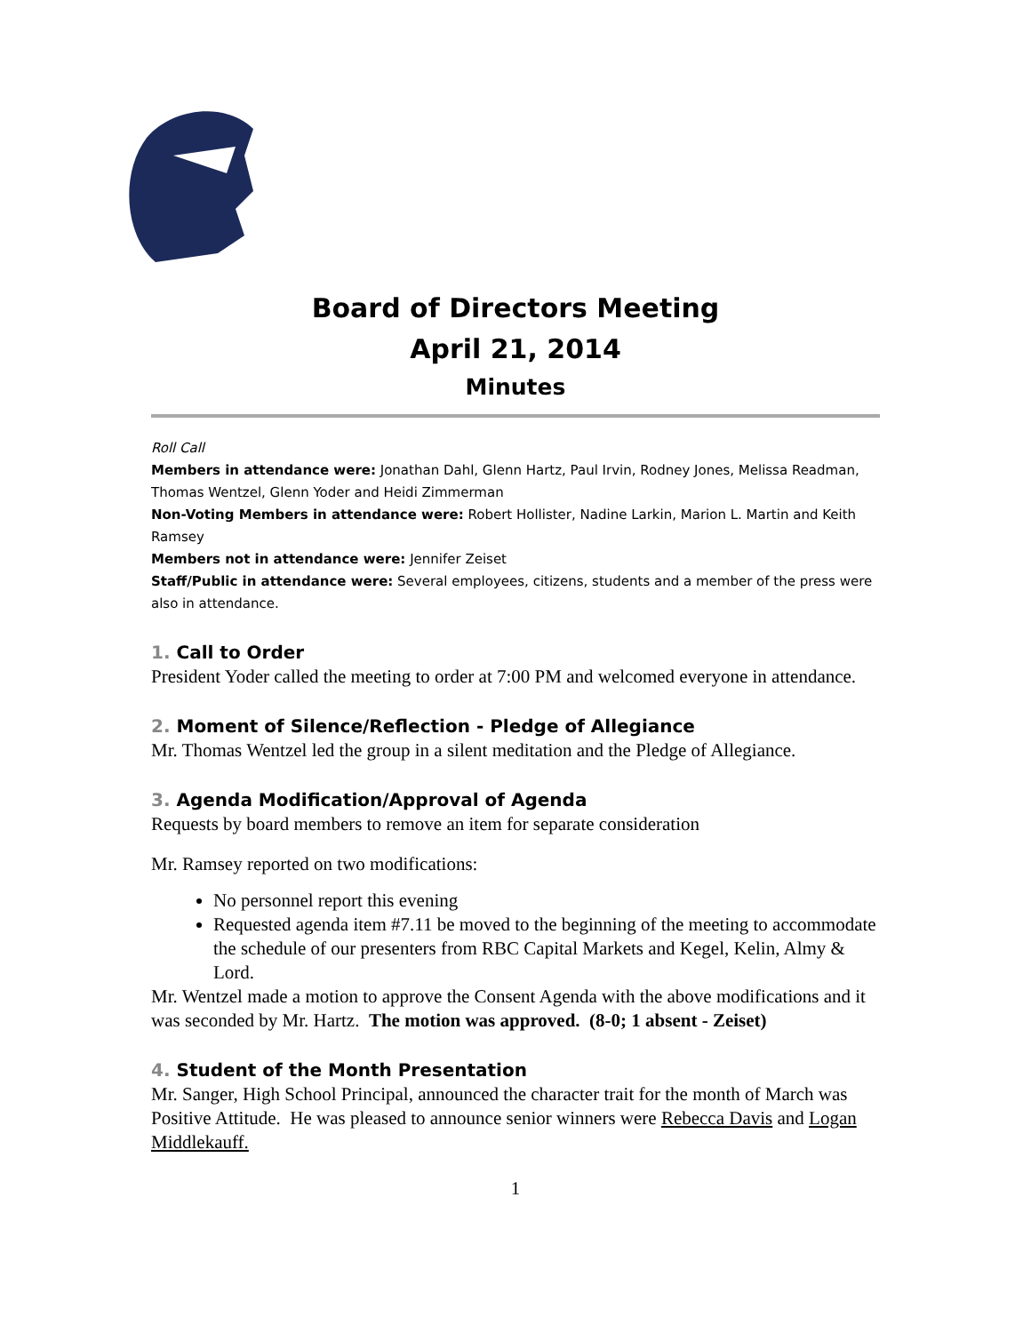Board of Directors Meeting
April 21, 2014
Minutes
Roll Call
Members in attendance were: Jonathan Dahl, Glenn Hartz, Paul Irvin, Rodney Jones, Melissa Readman, Thomas Wentzel, Glenn Yoder and Heidi Zimmerman
Non-Voting Members in attendance were: Robert Hollister, Nadine Larkin, Marion L. Martin and Keith Ramsey
Members not in attendance were: Jennifer Zeiset
Staff/Public in attendance were: Several employees, citizens, students and a member of the press were also in attendance.
1. Call to Order
President Yoder called the meeting to order at 7:00 PM and welcomed everyone in attendance.
2. Moment of Silence/Reflection - Pledge of Allegiance
Mr. Thomas Wentzel led the group in a silent meditation and the Pledge of Allegiance.
3. Agenda Modification/Approval of Agenda
Requests by board members to remove an item for separate consideration
Mr. Ramsey reported on two modifications:
No personnel report this evening
Requested agenda item #7.11 be moved to the beginning of the meeting to accommodate the schedule of our presenters from RBC Capital Markets and Kegel, Kelin, Almy & Lord.
Mr. Wentzel made a motion to approve the Consent Agenda with the above modifications and it was seconded by Mr. Hartz. The motion was approved. (8-0; 1 absent - Zeiset)
4. Student of the Month Presentation
Mr. Sanger, High School Principal, announced the character trait for the month of March was Positive Attitude. He was pleased to announce senior winners were Rebecca Davis and Logan Middlekauff.
1